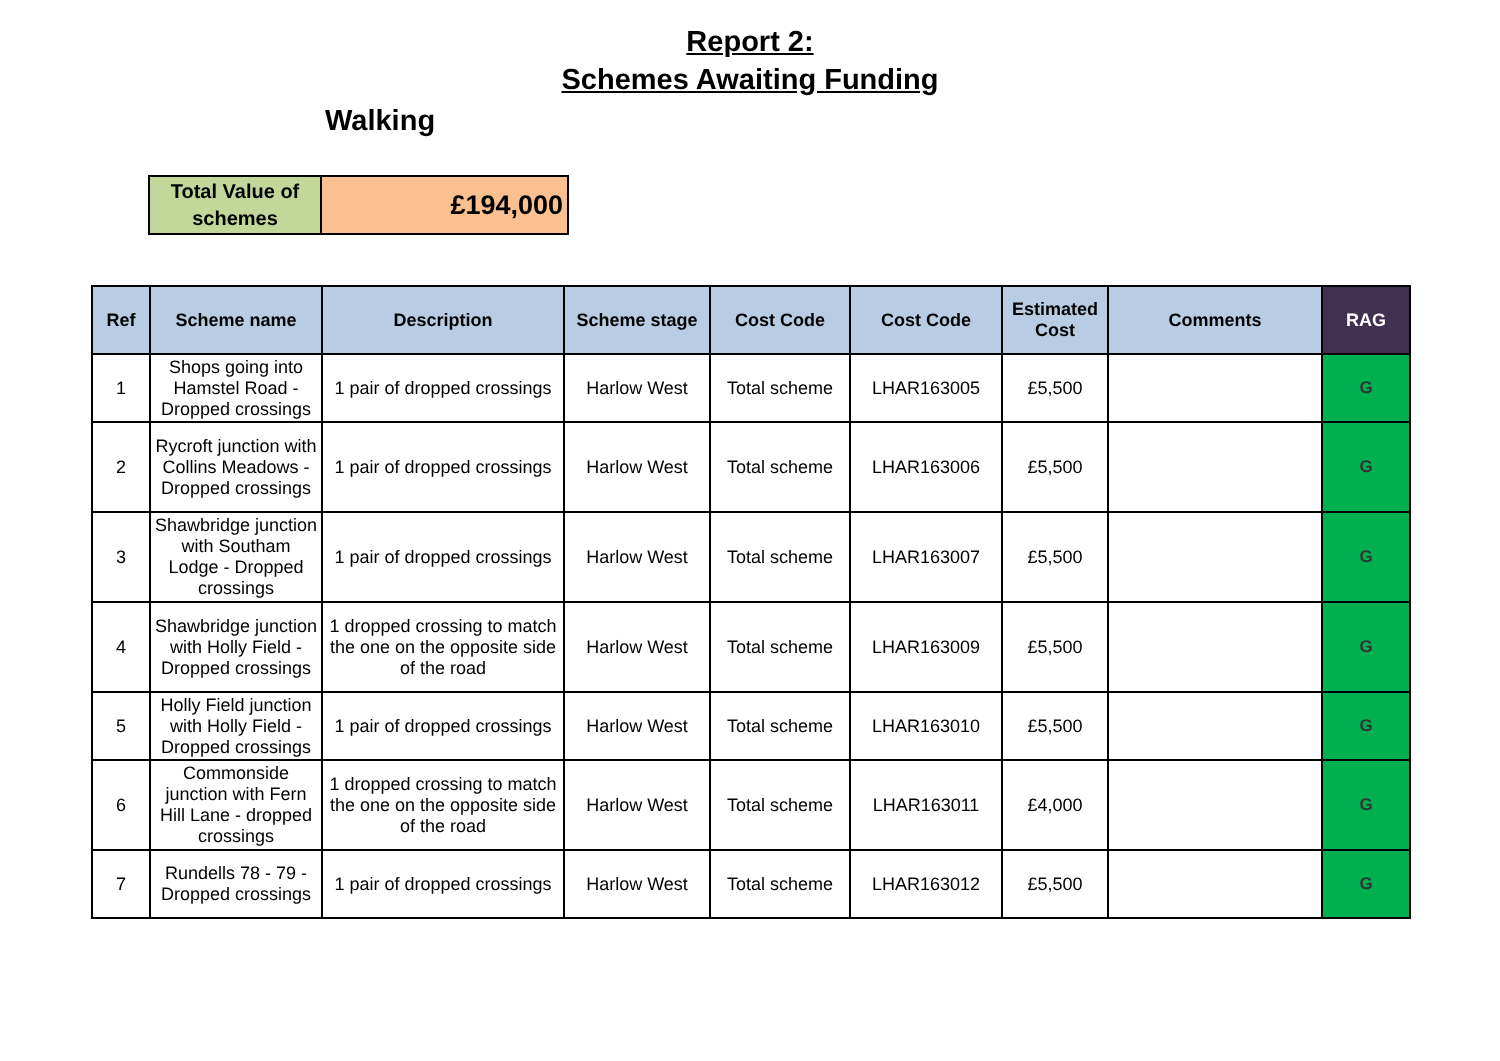Report 2:
Schemes Awaiting Funding
Walking
| Total Value of schemes | £194,000 |
| Ref | Scheme name | Description | Scheme stage | Cost Code | Cost Code | Estimated Cost | Comments | RAG |
| --- | --- | --- | --- | --- | --- | --- | --- | --- |
| 1 | Shops going into Hamstel Road - Dropped crossings | 1 pair of dropped crossings | Harlow West | Total scheme | LHAR163005 | £5,500 | | G |
| 2 | Rycroft junction with Collins Meadows - Dropped crossings | 1 pair of dropped crossings | Harlow West | Total scheme | LHAR163006 | £5,500 | | G |
| 3 | Shawbridge junction with Southam Lodge - Dropped crossings | 1 pair of dropped crossings | Harlow West | Total scheme | LHAR163007 | £5,500 | | G |
| 4 | Shawbridge junction with Holly Field - Dropped crossings | 1 dropped crossing to match the one on the opposite side of the road | Harlow West | Total scheme | LHAR163009 | £5,500 | | G |
| 5 | Holly Field junction with Holly Field - Dropped crossings | 1 pair of dropped crossings | Harlow West | Total scheme | LHAR163010 | £5,500 | | G |
| 6 | Commonside junction with Fern Hill Lane - dropped crossings | 1 dropped crossing to match the one on the opposite side of the road | Harlow West | Total scheme | LHAR163011 | £4,000 | | G |
| 7 | Rundells 78 - 79 - Dropped crossings | 1 pair of dropped crossings | Harlow West | Total scheme | LHAR163012 | £5,500 | | G |